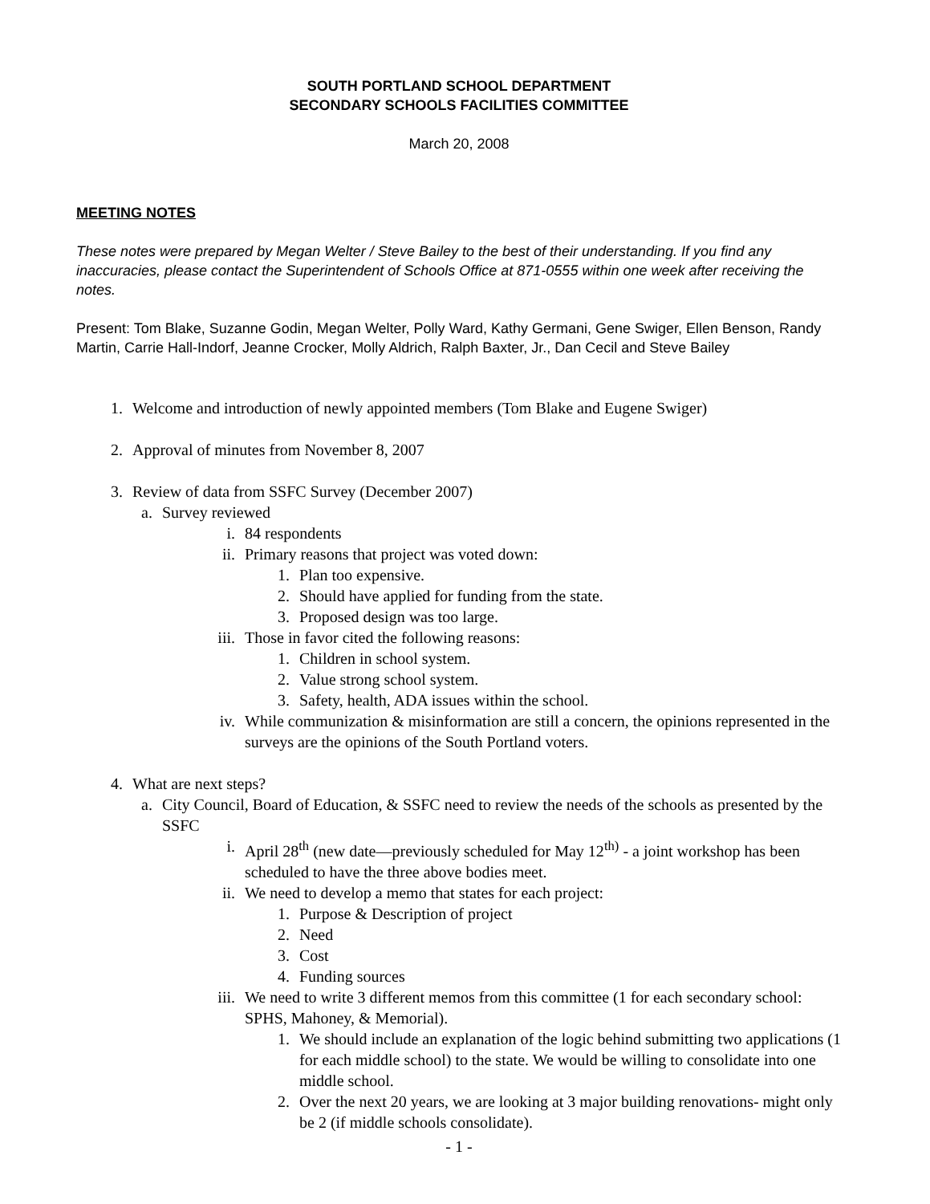SOUTH PORTLAND SCHOOL DEPARTMENT
SECONDARY SCHOOLS FACILITIES COMMITTEE
March 20, 2008
MEETING NOTES
These notes were prepared by Megan Welter / Steve Bailey to the best of their understanding. If you find any inaccuracies, please contact the Superintendent of Schools Office at 871-0555 within one week after receiving the notes.
Present: Tom Blake, Suzanne Godin, Megan Welter, Polly Ward, Kathy Germani, Gene Swiger, Ellen Benson, Randy Martin, Carrie Hall-Indorf, Jeanne Crocker, Molly Aldrich, Ralph Baxter, Jr., Dan Cecil and Steve Bailey
1. Welcome and introduction of newly appointed members (Tom Blake and Eugene Swiger)
2. Approval of minutes from November 8, 2007
3. Review of data from SSFC Survey (December 2007)
a. Survey reviewed
i. 84 respondents
ii. Primary reasons that project was voted down:
1. Plan too expensive.
2. Should have applied for funding from the state.
3. Proposed design was too large.
iii. Those in favor cited the following reasons:
1. Children in school system.
2. Value strong school system.
3. Safety, health, ADA issues within the school.
iv. While communization & misinformation are still a concern, the opinions represented in the surveys are the opinions of the South Portland voters.
4. What are next steps?
a. City Council, Board of Education, & SSFC need to review the needs of the schools as presented by the SSFC
i. April 28<sup>th</sup> (new date—previously scheduled for May 12<sup>th)</sup> - a joint workshop has been scheduled to have the three above bodies meet.
ii. We need to develop a memo that states for each project:
1. Purpose & Description of project
2. Need
3. Cost
4. Funding sources
iii. We need to write 3 different memos from this committee (1 for each secondary school: SPHS, Mahoney, & Memorial).
1. We should include an explanation of the logic behind submitting two applications (1 for each middle school) to the state. We would be willing to consolidate into one middle school.
2. Over the next 20 years, we are looking at 3 major building renovations- might only be 2 (if middle schools consolidate).
- 1 -